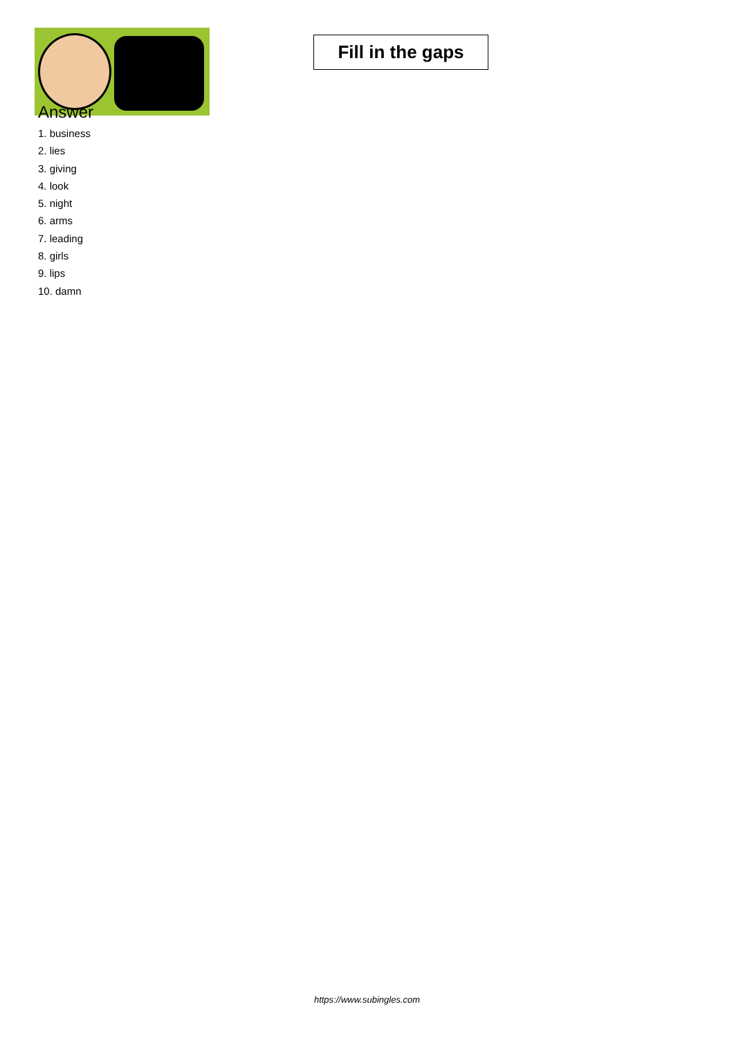Fill in the gaps
Answer
1. business
2. lies
3. giving
4. look
5. night
6. arms
7. leading
8. girls
9. lips
10. damn
https://www.subingles.com